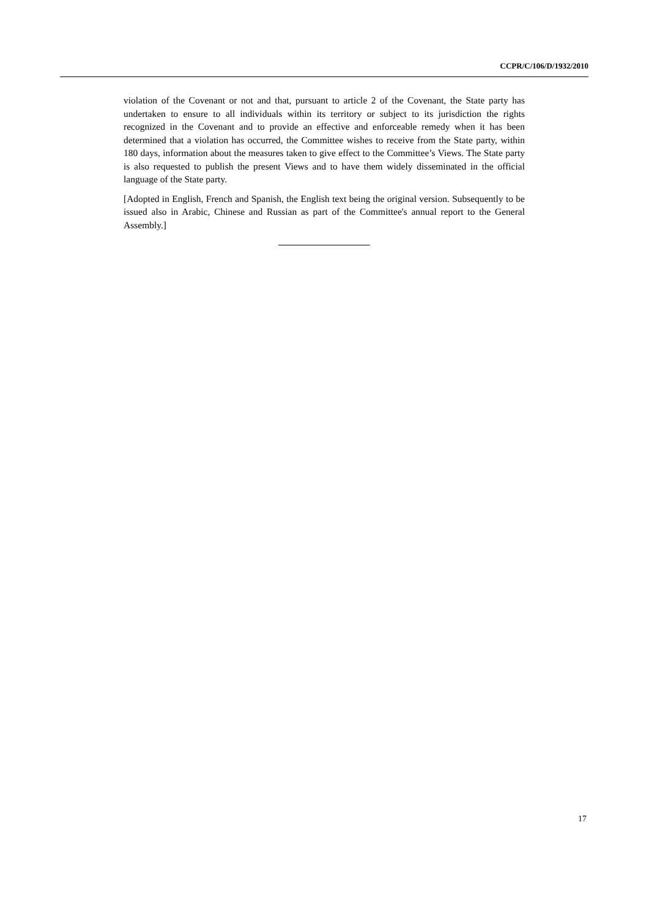CCPR/C/106/D/1932/2010
violation of the Covenant or not and that, pursuant to article 2 of the Covenant, the State party has undertaken to ensure to all individuals within its territory or subject to its jurisdiction the rights recognized in the Covenant and to provide an effective and enforceable remedy when it has been determined that a violation has occurred, the Committee wishes to receive from the State party, within 180 days, information about the measures taken to give effect to the Committee’s Views. The State party is also requested to publish the present Views and to have them widely disseminated in the official language of the State party.
[Adopted in English, French and Spanish, the English text being the original version. Subsequently to be issued also in Arabic, Chinese and Russian as part of the Committee's annual report to the General Assembly.]
17